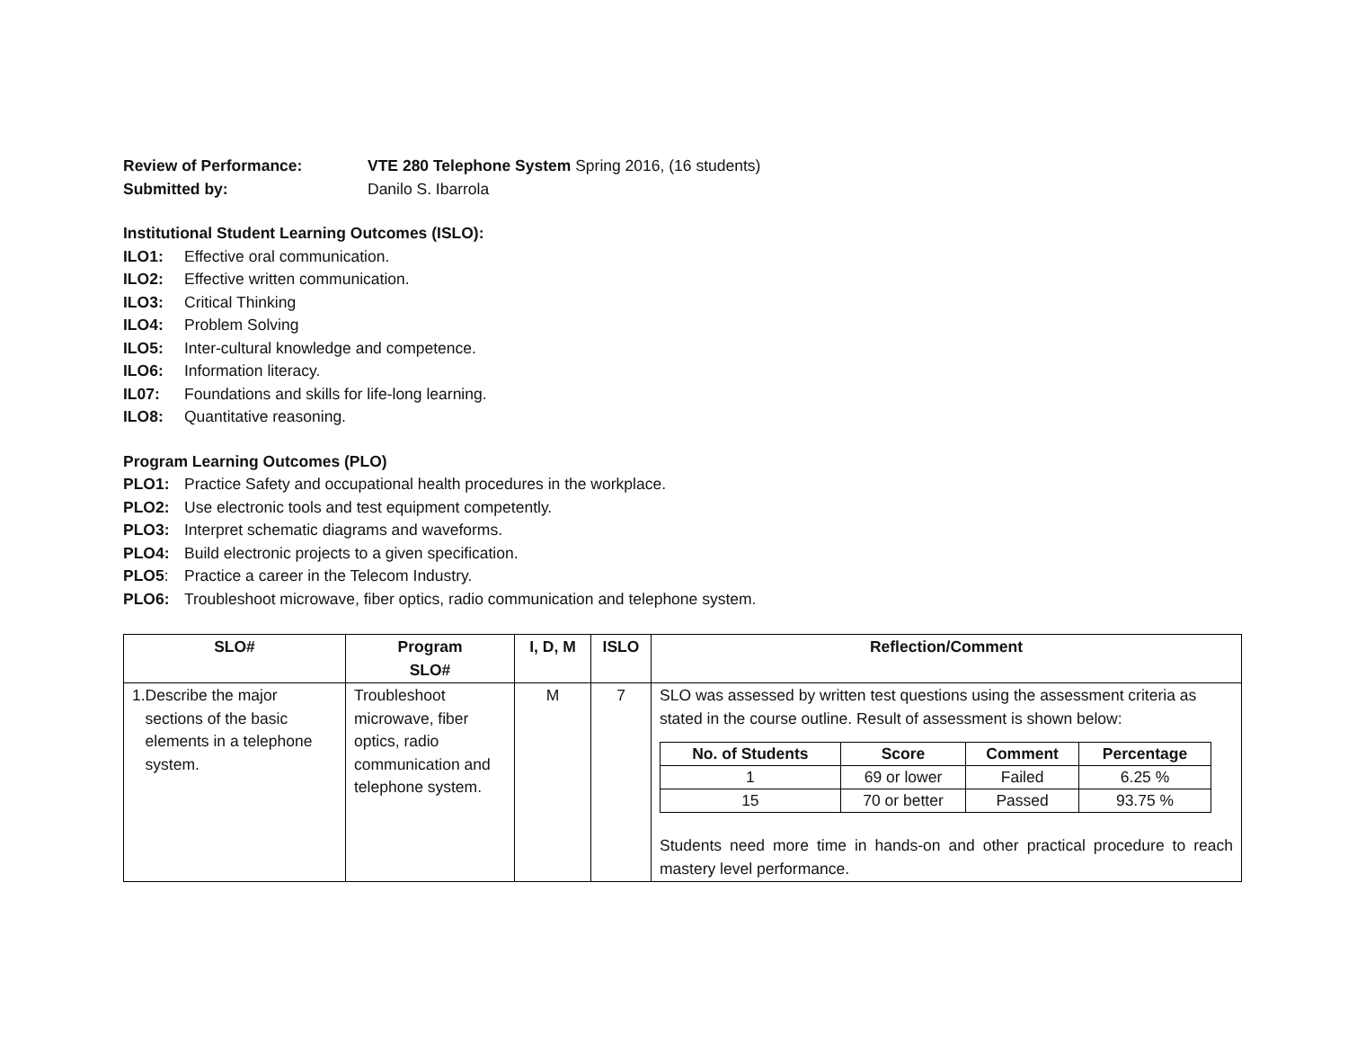Review of Performance: VTE 280 Telephone System Spring 2016, (16 students)
Submitted by: Danilo S. Ibarrola
Institutional Student Learning Outcomes (ISLO):
ILO1: Effective oral communication.
ILO2: Effective written communication.
ILO3: Critical Thinking
ILO4: Problem Solving
ILO5: Inter-cultural knowledge and competence.
ILO6: Information literacy.
IL07: Foundations and skills for life-long learning.
ILO8: Quantitative reasoning.
Program Learning Outcomes (PLO)
PLO1: Practice Safety and occupational health procedures in the workplace.
PLO2: Use electronic tools and test equipment competently.
PLO3: Interpret schematic diagrams and waveforms.
PLO4: Build electronic projects to a given specification.
PLO5: Practice a career in the Telecom Industry.
PLO6: Troubleshoot microwave, fiber optics, radio communication and telephone system.
| SLO# | Program SLO# | I, D, M | ISLO | Reflection/Comment |
| --- | --- | --- | --- | --- |
| 1. Describe the major sections of the basic elements in a telephone system. | Troubleshoot microwave, fiber optics, radio communication and telephone system. | M | 7 | SLO was assessed by written test questions using the assessment criteria as stated in the course outline. Result of assessment is shown below: / No. of Students / Score / Comment / Percentage / / --- / --- / --- / --- / / 1 / 69 or lower / Failed / 6.25 % / / 15 / 70 or better / Passed / 93.75 % / Students need more time in hands-on and other practical procedure to reach mastery level performance. |